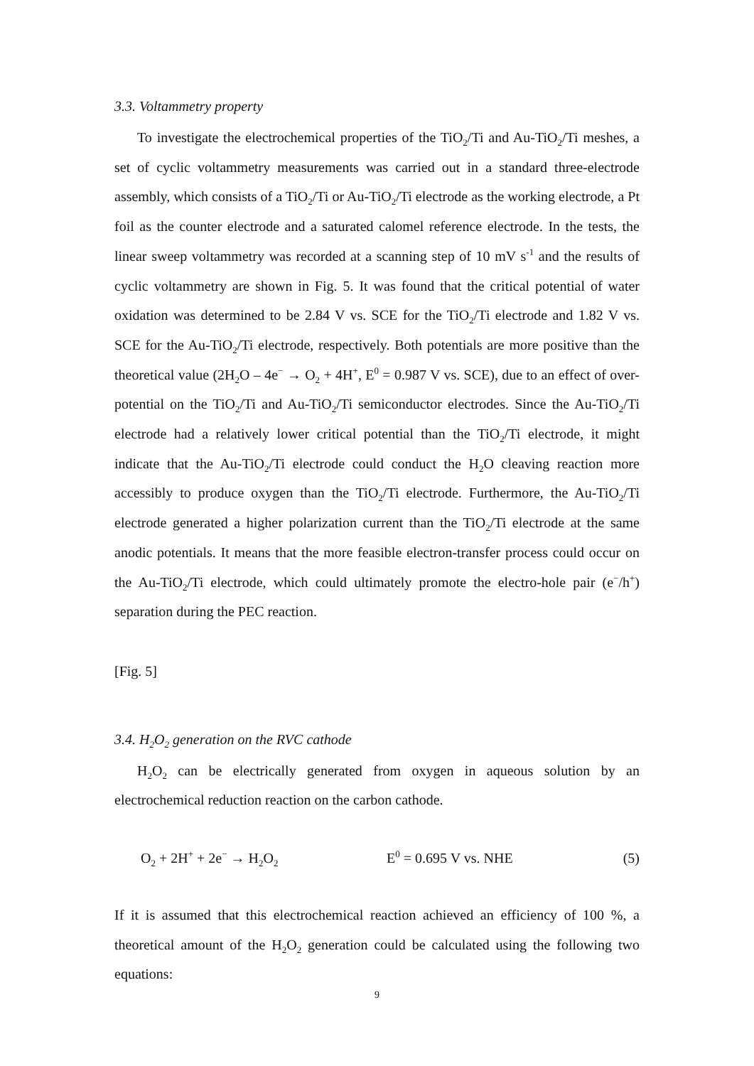3.3. Voltammetry property
To investigate the electrochemical properties of the TiO<sub>2</sub>/Ti and Au-TiO<sub>2</sub>/Ti meshes, a set of cyclic voltammetry measurements was carried out in a standard three-electrode assembly, which consists of a TiO<sub>2</sub>/Ti or Au-TiO<sub>2</sub>/Ti electrode as the working electrode, a Pt foil as the counter electrode and a saturated calomel reference electrode. In the tests, the linear sweep voltammetry was recorded at a scanning step of 10 mV s<sup>-1</sup> and the results of cyclic voltammetry are shown in Fig. 5. It was found that the critical potential of water oxidation was determined to be 2.84 V vs. SCE for the TiO<sub>2</sub>/Ti electrode and 1.82 V vs. SCE for the Au-TiO<sub>2</sub>/Ti electrode, respectively. Both potentials are more positive than the theoretical value (2H<sub>2</sub>O – 4e<sup>−</sup> → O<sub>2</sub> + 4H<sup>+</sup>, E<sup>0</sup> = 0.987 V vs. SCE), due to an effect of over-potential on the TiO<sub>2</sub>/Ti and Au-TiO<sub>2</sub>/Ti semiconductor electrodes. Since the Au-TiO<sub>2</sub>/Ti electrode had a relatively lower critical potential than the TiO<sub>2</sub>/Ti electrode, it might indicate that the Au-TiO<sub>2</sub>/Ti electrode could conduct the H<sub>2</sub>O cleaving reaction more accessibly to produce oxygen than the TiO<sub>2</sub>/Ti electrode. Furthermore, the Au-TiO<sub>2</sub>/Ti electrode generated a higher polarization current than the TiO<sub>2</sub>/Ti electrode at the same anodic potentials. It means that the more feasible electron-transfer process could occur on the Au-TiO<sub>2</sub>/Ti electrode, which could ultimately promote the electro-hole pair (e<sup>−</sup>/h<sup>+</sup>) separation during the PEC reaction.
[Fig. 5]
3.4. H<sub>2</sub>O<sub>2</sub> generation on the RVC cathode
H<sub>2</sub>O<sub>2</sub> can be electrically generated from oxygen in aqueous solution by an electrochemical reduction reaction on the carbon cathode.
O<sub>2</sub> + 2H<sup>+</sup> + 2e<sup>−</sup> → H<sub>2</sub>O<sub>2</sub> E<sup>0</sup> = 0.695 V vs. NHE (5)
If it is assumed that this electrochemical reaction achieved an efficiency of 100 %, a theoretical amount of the H<sub>2</sub>O<sub>2</sub> generation could be calculated using the following two equations:
9